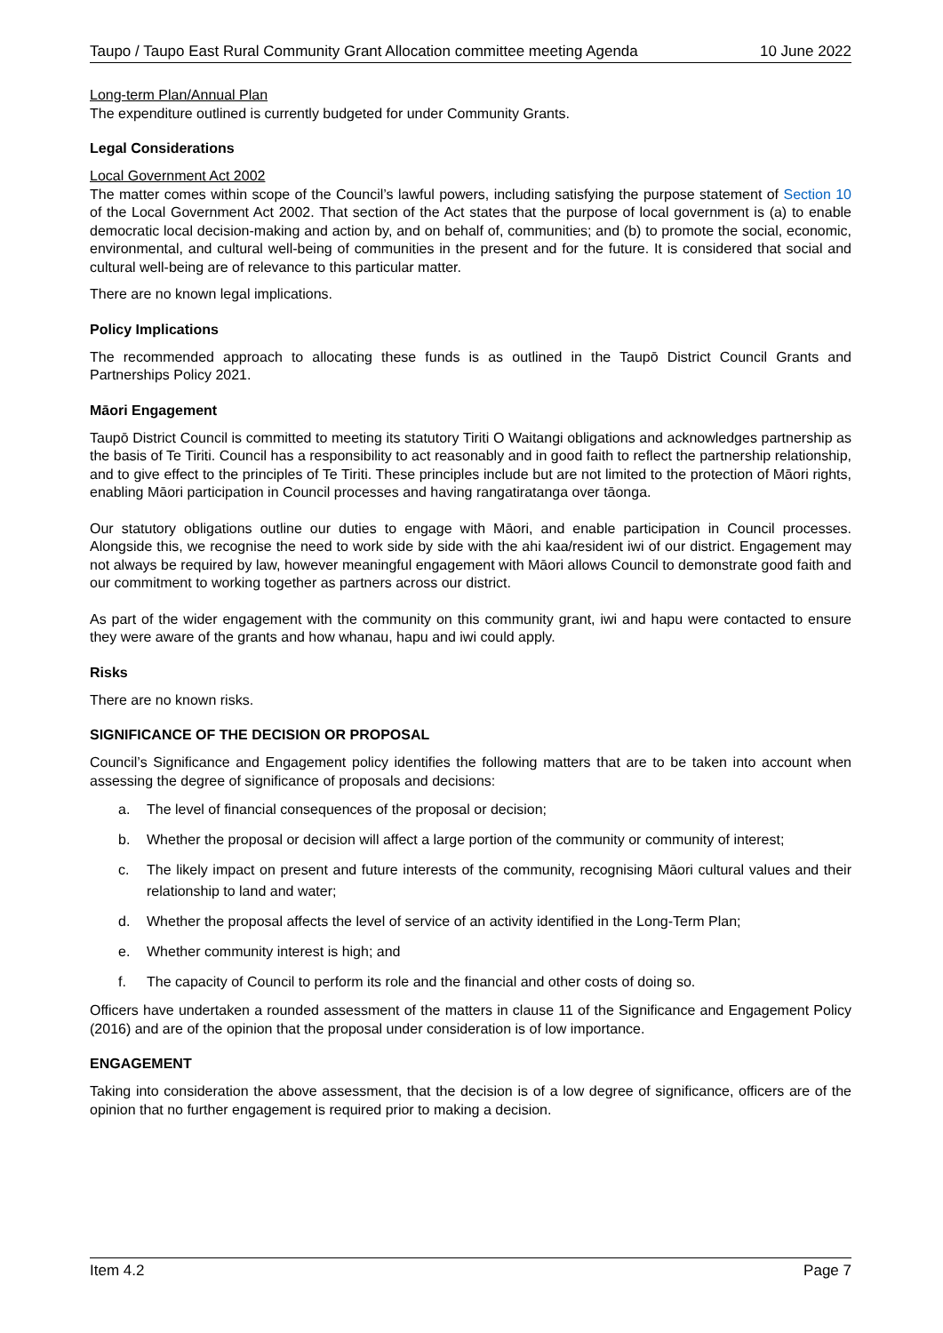Taupo / Taupo East Rural Community Grant Allocation committee meeting Agenda 10 June 2022
Long-term Plan/Annual Plan
The expenditure outlined is currently budgeted for under Community Grants.
Legal Considerations
Local Government Act 2002
The matter comes within scope of the Council’s lawful powers, including satisfying the purpose statement of Section 10 of the Local Government Act 2002. That section of the Act states that the purpose of local government is (a) to enable democratic local decision-making and action by, and on behalf of, communities; and (b) to promote the social, economic, environmental, and cultural well-being of communities in the present and for the future. It is considered that social and cultural well-being are of relevance to this particular matter.
There are no known legal implications.
Policy Implications
The recommended approach to allocating these funds is as outlined in the Taupō District Council Grants and Partnerships Policy 2021.
Māori Engagement
Taupō District Council is committed to meeting its statutory Tiriti O Waitangi obligations and acknowledges partnership as the basis of Te Tiriti. Council has a responsibility to act reasonably and in good faith to reflect the partnership relationship, and to give effect to the principles of Te Tiriti. These principles include but are not limited to the protection of Māori rights, enabling Māori participation in Council processes and having rangatiratanga over tāonga.
Our statutory obligations outline our duties to engage with Māori, and enable participation in Council processes. Alongside this, we recognise the need to work side by side with the ahi kaa/resident iwi of our district. Engagement may not always be required by law, however meaningful engagement with Māori allows Council to demonstrate good faith and our commitment to working together as partners across our district.
As part of the wider engagement with the community on this community grant, iwi and hapu were contacted to ensure they were aware of the grants and how whanau, hapu and iwi could apply.
Risks
There are no known risks.
SIGNIFICANCE OF THE DECISION OR PROPOSAL
Council’s Significance and Engagement policy identifies the following matters that are to be taken into account when assessing the degree of significance of proposals and decisions:
a. The level of financial consequences of the proposal or decision;
b. Whether the proposal or decision will affect a large portion of the community or community of interest;
c. The likely impact on present and future interests of the community, recognising Māori cultural values and their relationship to land and water;
d. Whether the proposal affects the level of service of an activity identified in the Long-Term Plan;
e. Whether community interest is high; and
f. The capacity of Council to perform its role and the financial and other costs of doing so.
Officers have undertaken a rounded assessment of the matters in clause 11 of the Significance and Engagement Policy (2016) and are of the opinion that the proposal under consideration is of low importance.
ENGAGEMENT
Taking into consideration the above assessment, that the decision is of a low degree of significance, officers are of the opinion that no further engagement is required prior to making a decision.
Item 4.2 Page 7